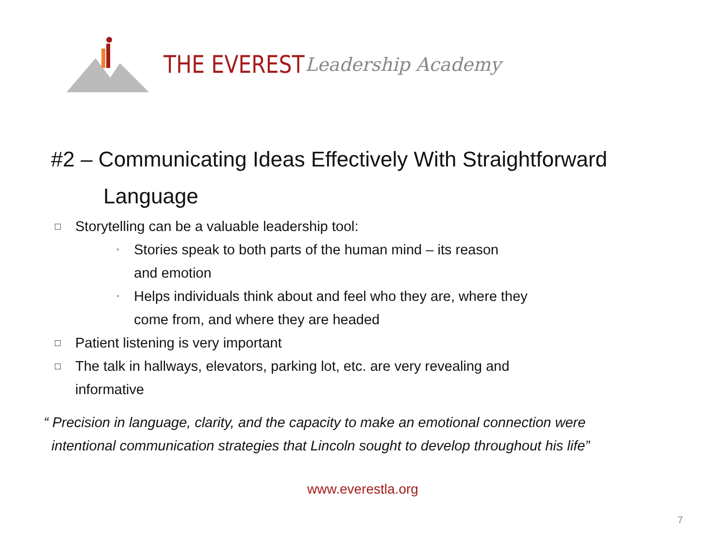THE EVEREST Leadership Academy
#2 – Communicating Ideas Effectively With Straightforward
Language
□ Storytelling can be a valuable leadership tool:
◦ Stories speak to both parts of the human mind – its reason
and emotion
◦ Helps individuals think about and feel who they are, where they
come from, and where they are headed
□ Patient listening is very important
□ The talk in hallways, elevators, parking lot, etc. are very revealing and
informative
“ Precision in language, clarity, and the capacity to make an emotional connection were
intentional communication strategies that Lincoln sought to develop throughout his life”
www.everestla.org
7